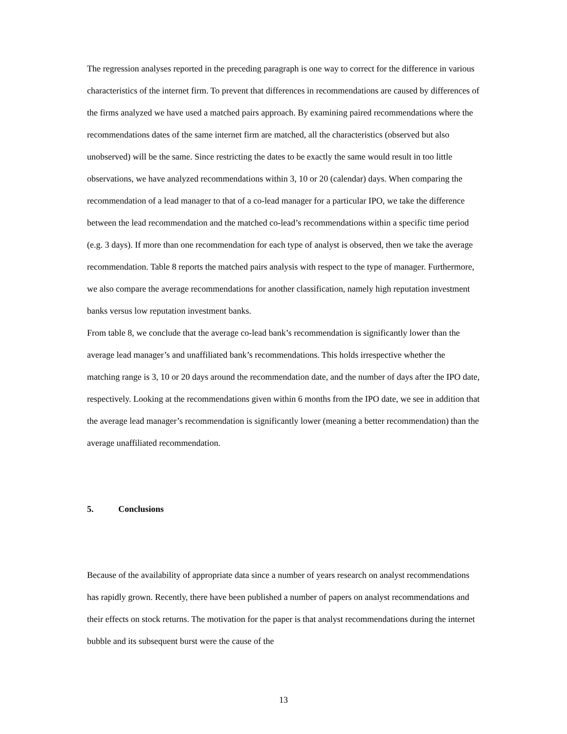The regression analyses reported in the preceding paragraph is one way to correct for the difference in various characteristics of the internet firm. To prevent that differences in recommendations are caused by differences of the firms analyzed we have used a matched pairs approach. By examining paired recommendations where the recommendations dates of the same internet firm are matched, all the characteristics (observed but also unobserved) will be the same. Since restricting the dates to be exactly the same would result in too little observations, we have analyzed recommendations within 3, 10 or 20 (calendar) days. When comparing the recommendation of a lead manager to that of a co-lead manager for a particular IPO, we take the difference between the lead recommendation and the matched co-lead’s recommendations within a specific time period (e.g. 3 days). If more than one recommendation for each type of analyst is observed, then we take the average recommendation. Table 8 reports the matched pairs analysis with respect to the type of manager. Furthermore, we also compare the average recommendations for another classification, namely high reputation investment banks versus low reputation investment banks.
From table 8, we conclude that the average co-lead bank’s recommendation is significantly lower than the average lead manager’s and unaffiliated bank’s recommendations. This holds irrespective whether the matching range is 3, 10 or 20 days around the recommendation date, and the number of days after the IPO date, respectively. Looking at the recommendations given within 6 months from the IPO date, we see in addition that the average lead manager’s recommendation is significantly lower (meaning a better recommendation) than the average unaffiliated recommendation.
5. Conclusions
Because of the availability of appropriate data since a number of years research on analyst recommendations has rapidly grown. Recently, there have been published a number of papers on analyst recommendations and their effects on stock returns. The motivation for the paper is that analyst recommendations during the internet bubble and its subsequent burst were the cause of the
13